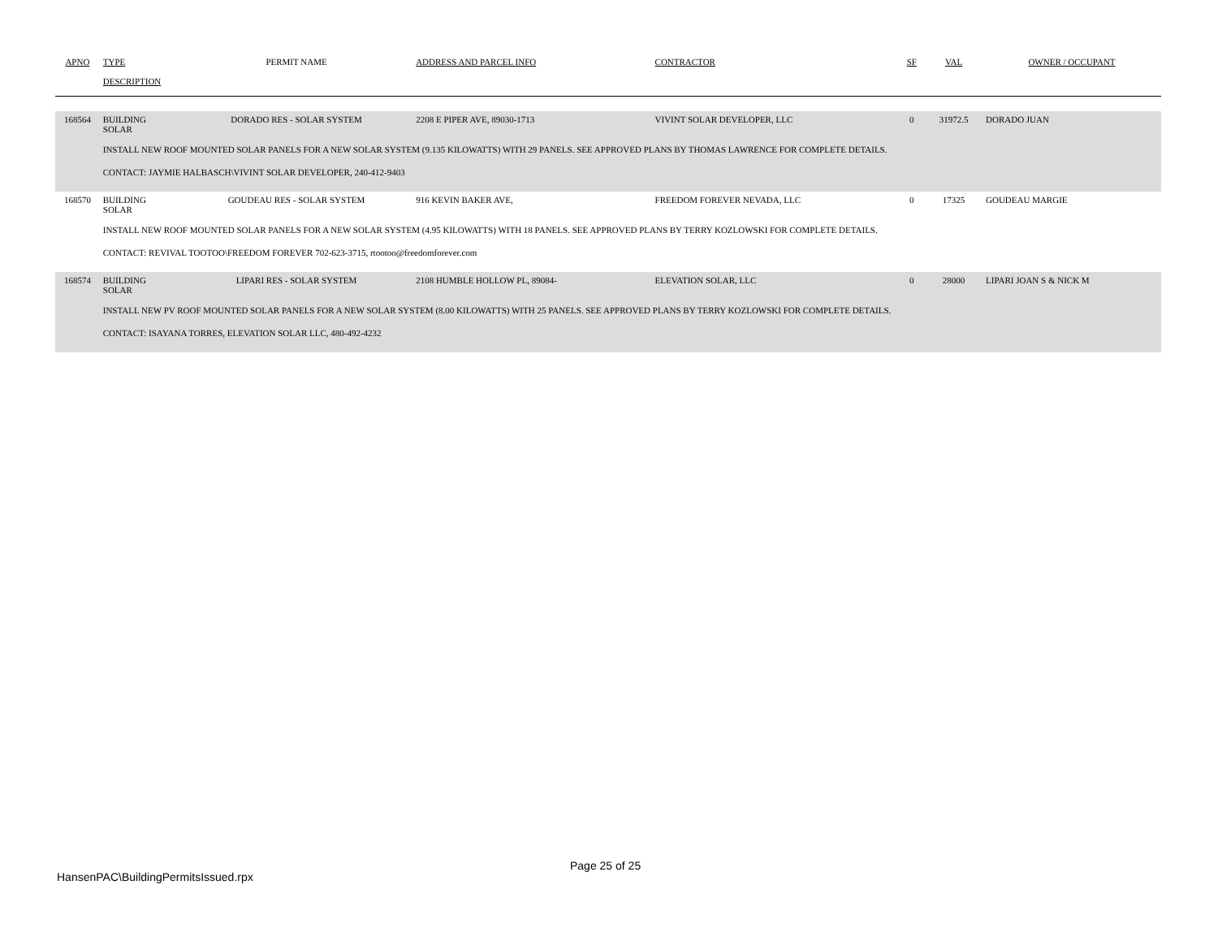| APNO | TYPE | PERMIT NAME | ADDRESS AND PARCEL INFO | CONTRACTOR | SF | VAL | OWNER / OCCUPANT |
| --- | --- | --- | --- | --- | --- | --- | --- |
| | DESCRIPTION | | | | | | |
| 168564 | BUILDING SOLAR | DORADO RES - SOLAR SYSTEM | 2208 E PIPER AVE, 89030-1713 | VIVINT SOLAR DEVELOPER, LLC | 0 | 31972.5 | DORADO JUAN |
| | INSTALL NEW ROOF MOUNTED SOLAR PANELS FOR A NEW SOLAR SYSTEM (9.135 KILOWATTS) WITH 29 PANELS. SEE APPROVED PLANS BY THOMAS LAWRENCE FOR COMPLETE DETAILS. CONTACT: JAYMIE HALBASCH\VIVINT SOLAR DEVELOPER, 240-412-9403 | | | | | | |
| 168570 | BUILDING SOLAR | GOUDEAU RES - SOLAR SYSTEM | 916 KEVIN BAKER AVE, | FREEDOM FOREVER NEVADA, LLC | 0 | 17325 | GOUDEAU MARGIE |
| | INSTALL NEW ROOF MOUNTED SOLAR PANELS FOR A NEW SOLAR SYSTEM (4.95 KILOWATTS) WITH 18 PANELS. SEE APPROVED PLANS BY TERRY KOZLOWSKI FOR COMPLETE DETAILS. CONTACT: REVIVAL TOOTOO\FREEDOM FOREVER 702-623-3715, rtootoo@freedomforever.com | | | | | | |
| 168574 | BUILDING SOLAR | LIPARI RES - SOLAR SYSTEM | 2108 HUMBLE HOLLOW PL, 89084- | ELEVATION SOLAR, LLC | 0 | 28000 | LIPARI JOAN S & NICK M |
| | INSTALL NEW PV ROOF MOUNTED SOLAR PANELS FOR A NEW SOLAR SYSTEM (8.00 KILOWATTS) WITH 25 PANELS. SEE APPROVED PLANS BY TERRY KOZLOWSKI FOR COMPLETE DETAILS. CONTACT: ISAYANA TORRES, ELEVATION SOLAR LLC, 480-492-4232 | | | | | | |
HansenPAC\BuildingPermitsIssued.rpx
Page 25 of 25